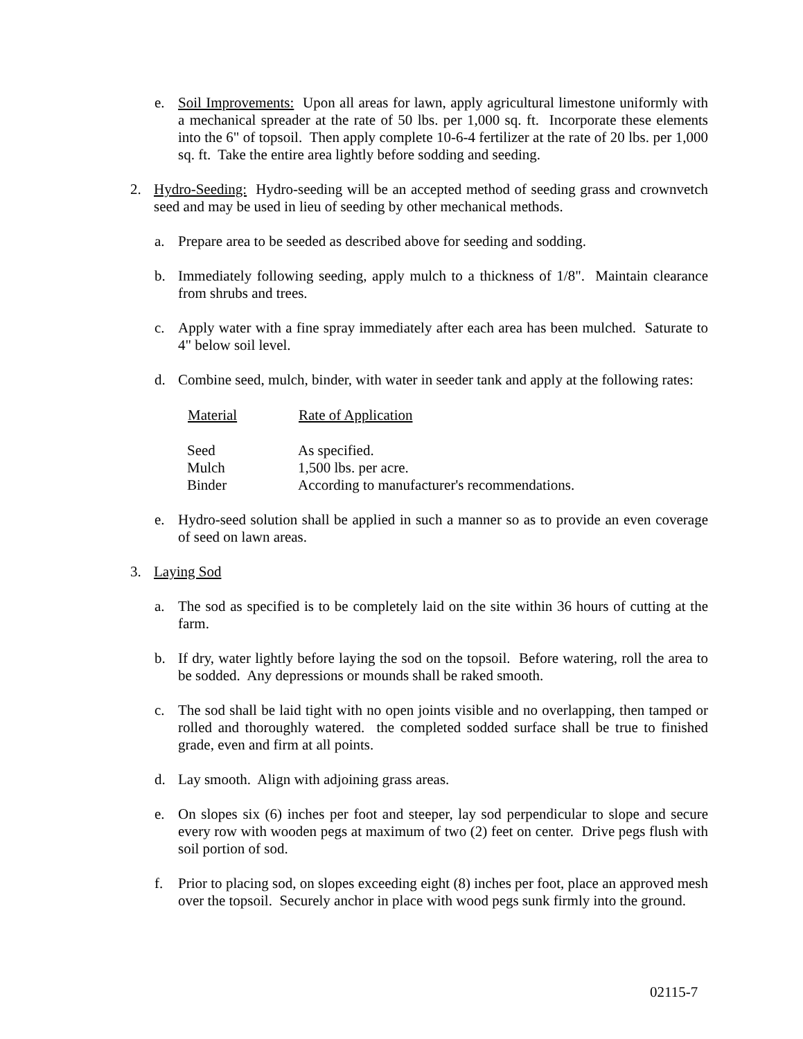e. Soil Improvements: Upon all areas for lawn, apply agricultural limestone uniformly with a mechanical spreader at the rate of 50 lbs. per 1,000 sq. ft. Incorporate these elements into the 6" of topsoil. Then apply complete 10-6-4 fertilizer at the rate of 20 lbs. per 1,000 sq. ft. Take the entire area lightly before sodding and seeding.
2. Hydro-Seeding: Hydro-seeding will be an accepted method of seeding grass and crownvetch seed and may be used in lieu of seeding by other mechanical methods.
a. Prepare area to be seeded as described above for seeding and sodding.
b. Immediately following seeding, apply mulch to a thickness of 1/8". Maintain clearance from shrubs and trees.
c. Apply water with a fine spray immediately after each area has been mulched. Saturate to 4" below soil level.
d. Combine seed, mulch, binder, with water in seeder tank and apply at the following rates:
| Material | Rate of Application |
| --- | --- |
| Seed | As specified. |
| Mulch | 1,500 lbs. per acre. |
| Binder | According to manufacturer's recommendations. |
e. Hydro-seed solution shall be applied in such a manner so as to provide an even coverage of seed on lawn areas.
3. Laying Sod
a. The sod as specified is to be completely laid on the site within 36 hours of cutting at the farm.
b. If dry, water lightly before laying the sod on the topsoil. Before watering, roll the area to be sodded. Any depressions or mounds shall be raked smooth.
c. The sod shall be laid tight with no open joints visible and no overlapping, then tamped or rolled and thoroughly watered. the completed sodded surface shall be true to finished grade, even and firm at all points.
d. Lay smooth. Align with adjoining grass areas.
e. On slopes six (6) inches per foot and steeper, lay sod perpendicular to slope and secure every row with wooden pegs at maximum of two (2) feet on center. Drive pegs flush with soil portion of sod.
f. Prior to placing sod, on slopes exceeding eight (8) inches per foot, place an approved mesh over the topsoil. Securely anchor in place with wood pegs sunk firmly into the ground.
02115-7